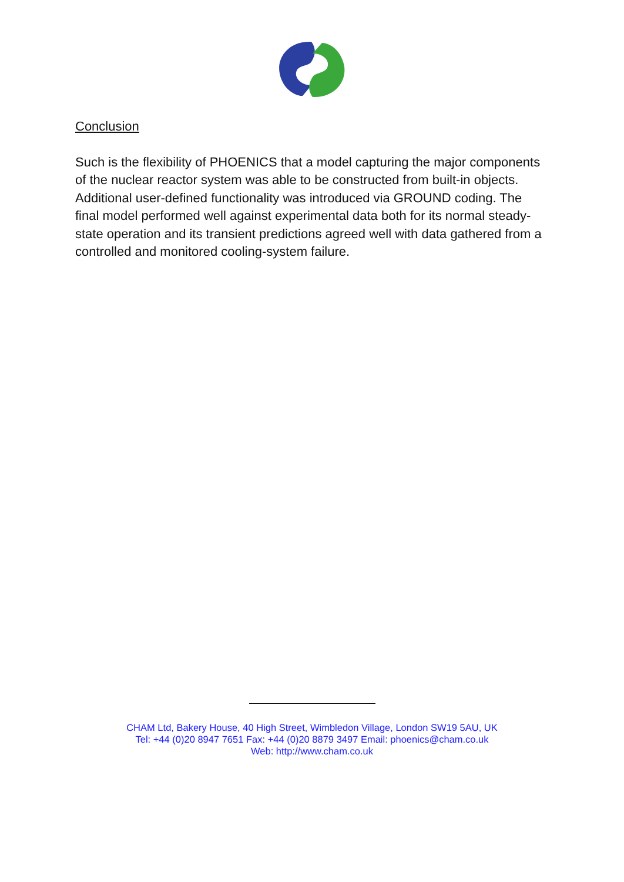Conclusion
Such is the flexibility of PHOENICS that a model capturing the major components of the nuclear reactor system was able to be constructed from built-in objects. Additional user-defined functionality was introduced via GROUND coding. The final model performed well against experimental data both for its normal steady-state operation and its transient predictions agreed well with data gathered from a controlled and monitored cooling-system failure.
CHAM Ltd, Bakery House, 40 High Street, Wimbledon Village, London SW19 5AU, UK
Tel: +44 (0)20 8947 7651 Fax: +44 (0)20 8879 3497 Email: phoenics@cham.co.uk
Web: http://www.cham.co.uk